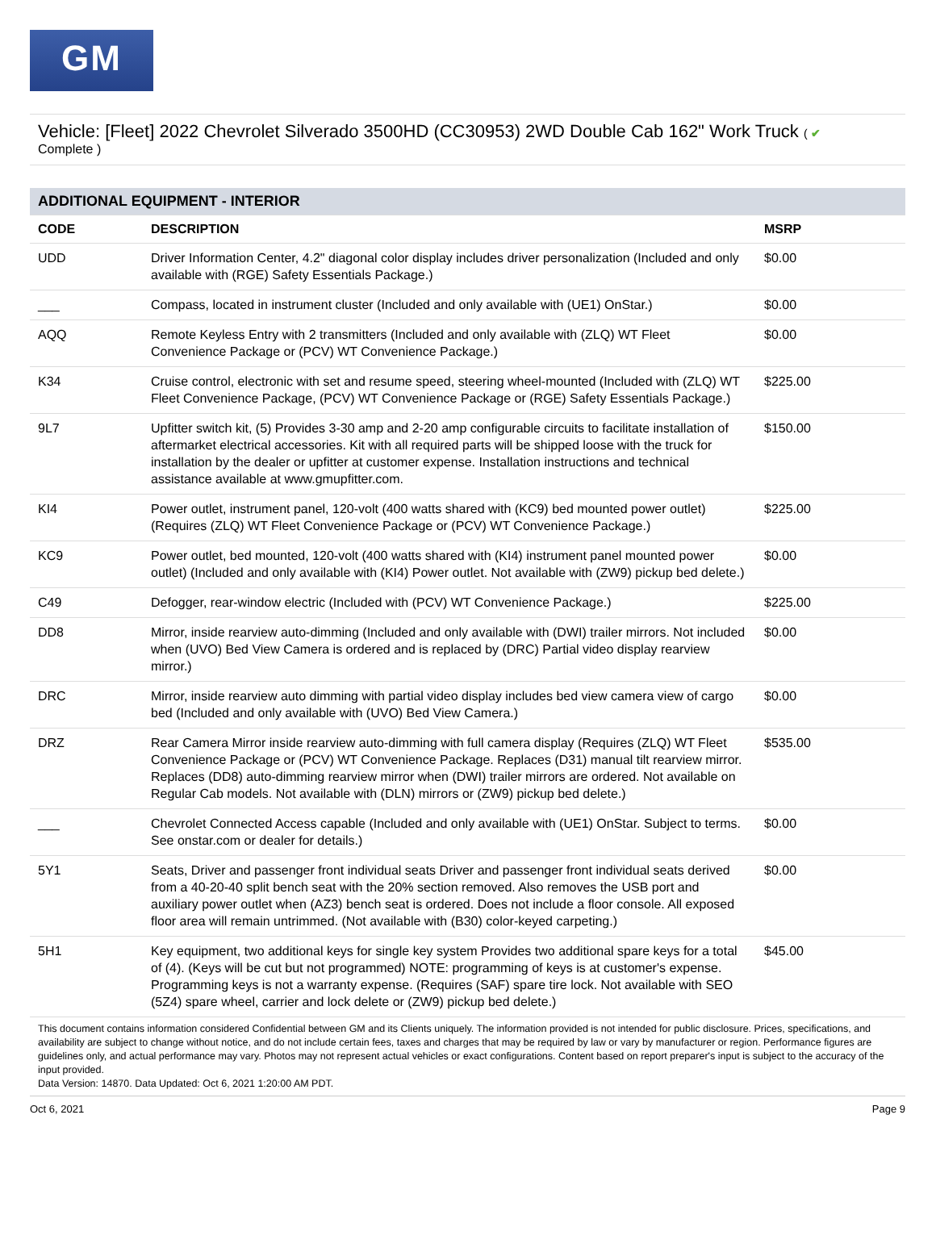GM
Vehicle: [Fleet] 2022 Chevrolet Silverado 3500HD (CC30953) 2WD Double Cab 162" Work Truck ( ✔
Complete )
| ADDITIONAL EQUIPMENT - INTERIOR | | |
| --- | --- | --- |
| CODE | DESCRIPTION | MSRP |
| UDD | Driver Information Center, 4.2" diagonal color display includes driver personalization (Included and only available with (RGE) Safety Essentials Package.) | $0.00 |
| ___ | Compass, located in instrument cluster (Included and only available with (UE1) OnStar.) | $0.00 |
| AQQ | Remote Keyless Entry with 2 transmitters (Included and only available with (ZLQ) WT Fleet Convenience Package or (PCV) WT Convenience Package.) | $0.00 |
| K34 | Cruise control, electronic with set and resume speed, steering wheel-mounted (Included with (ZLQ) WT Fleet Convenience Package, (PCV) WT Convenience Package or (RGE) Safety Essentials Package.) | $225.00 |
| 9L7 | Upfitter switch kit, (5) Provides 3-30 amp and 2-20 amp configurable circuits to facilitate installation of aftermarket electrical accessories. Kit with all required parts will be shipped loose with the truck for installation by the dealer or upfitter at customer expense. Installation instructions and technical assistance available at www.gmupfitter.com. | $150.00 |
| KI4 | Power outlet, instrument panel, 120-volt (400 watts shared with (KC9) bed mounted power outlet) (Requires (ZLQ) WT Fleet Convenience Package or (PCV) WT Convenience Package.) | $225.00 |
| KC9 | Power outlet, bed mounted, 120-volt (400 watts shared with (KI4) instrument panel mounted power outlet) (Included and only available with (KI4) Power outlet. Not available with (ZW9) pickup bed delete.) | $0.00 |
| C49 | Defogger, rear-window electric (Included with (PCV) WT Convenience Package.) | $225.00 |
| DD8 | Mirror, inside rearview auto-dimming (Included and only available with (DWI) trailer mirrors. Not included when (UVO) Bed View Camera is ordered and is replaced by (DRC) Partial video display rearview mirror.) | $0.00 |
| DRC | Mirror, inside rearview auto dimming with partial video display includes bed view camera view of cargo bed (Included and only available with (UVO) Bed View Camera.) | $0.00 |
| DRZ | Rear Camera Mirror inside rearview auto-dimming with full camera display (Requires (ZLQ) WT Fleet Convenience Package or (PCV) WT Convenience Package. Replaces (D31) manual tilt rearview mirror. Replaces (DD8) auto-dimming rearview mirror when (DWI) trailer mirrors are ordered. Not available on Regular Cab models. Not available with (DLN) mirrors or (ZW9) pickup bed delete.) | $535.00 |
| ___ | Chevrolet Connected Access capable (Included and only available with (UE1) OnStar. Subject to terms. See onstar.com or dealer for details.) | $0.00 |
| 5Y1 | Seats, Driver and passenger front individual seats Driver and passenger front individual seats derived from a 40-20-40 split bench seat with the 20% section removed. Also removes the USB port and auxiliary power outlet when (AZ3) bench seat is ordered. Does not include a floor console. All exposed floor area will remain untrimmed. (Not available with (B30) color-keyed carpeting.) | $0.00 |
| 5H1 | Key equipment, two additional keys for single key system Provides two additional spare keys for a total of (4). (Keys will be cut but not programmed) NOTE: programming of keys is at customer's expense. Programming keys is not a warranty expense. (Requires (SAF) spare tire lock. Not available with SEO (5Z4) spare wheel, carrier and lock delete or (ZW9) pickup bed delete.) | $45.00 |
This document contains information considered Confidential between GM and its Clients uniquely. The information provided is not intended for public disclosure. Prices, specifications, and availability are subject to change without notice, and do not include certain fees, taxes and charges that may be required by law or vary by manufacturer or region. Performance figures are guidelines only, and actual performance may vary. Photos may not represent actual vehicles or exact configurations. Content based on report preparer's input is subject to the accuracy of the input provided.
Data Version: 14870. Data Updated: Oct 6, 2021 1:20:00 AM PDT.
Oct 6, 2021 Page 9